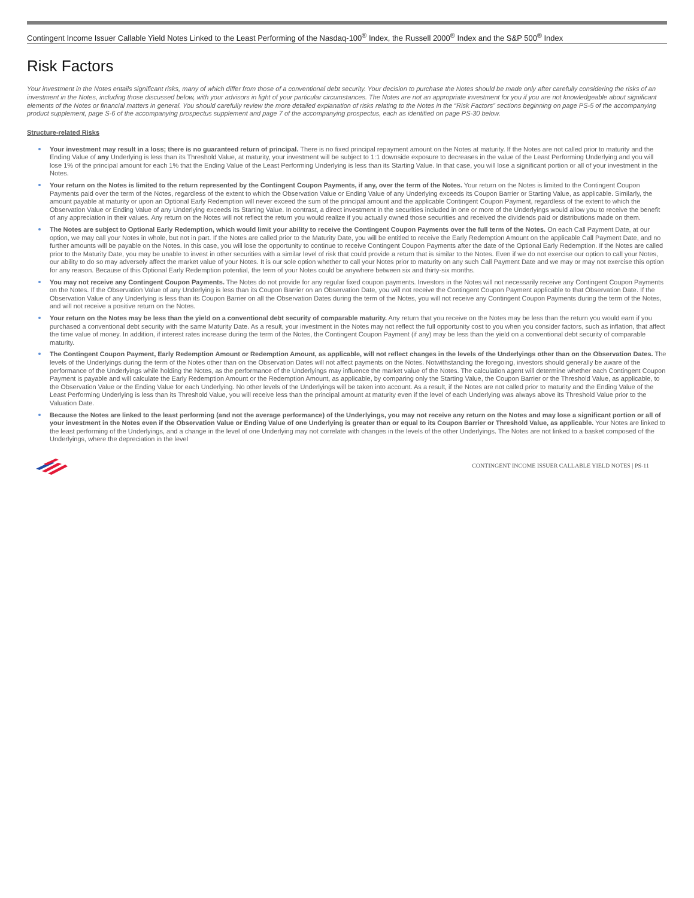Contingent Income Issuer Callable Yield Notes Linked to the Least Performing of the Nasdaq-100<sup>®</sup> Index, the Russell 2000<sup>®</sup> Index and the S&P 500<sup>®</sup> Index
Risk Factors
Your investment in the Notes entails significant risks, many of which differ from those of a conventional debt security. Your decision to purchase the Notes should be made only after carefully considering the risks of an investment in the Notes, including those discussed below, with your advisors in light of your particular circumstances. The Notes are not an appropriate investment for you if you are not knowledgeable about significant elements of the Notes or financial matters in general. You should carefully review the more detailed explanation of risks relating to the Notes in the “Risk Factors” sections beginning on page PS-5 of the accompanying product supplement, page S-6 of the accompanying prospectus supplement and page 7 of the accompanying prospectus, each as identified on page PS-30 below.
Structure-related Risks
Your investment may result in a loss; there is no guaranteed return of principal. There is no fixed principal repayment amount on the Notes at maturity. If the Notes are not called prior to maturity and the Ending Value of any Underlying is less than its Threshold Value, at maturity, your investment will be subject to 1:1 downside exposure to decreases in the value of the Least Performing Underlying and you will lose 1% of the principal amount for each 1% that the Ending Value of the Least Performing Underlying is less than its Starting Value. In that case, you will lose a significant portion or all of your investment in the Notes.
Your return on the Notes is limited to the return represented by the Contingent Coupon Payments, if any, over the term of the Notes. Your return on the Notes is limited to the Contingent Coupon Payments paid over the term of the Notes, regardless of the extent to which the Observation Value or Ending Value of any Underlying exceeds its Coupon Barrier or Starting Value, as applicable. Similarly, the amount payable at maturity or upon an Optional Early Redemption will never exceed the sum of the principal amount and the applicable Contingent Coupon Payment, regardless of the extent to which the Observation Value or Ending Value of any Underlying exceeds its Starting Value. In contrast, a direct investment in the securities included in one or more of the Underlyings would allow you to receive the benefit of any appreciation in their values. Any return on the Notes will not reflect the return you would realize if you actually owned those securities and received the dividends paid or distributions made on them.
The Notes are subject to Optional Early Redemption, which would limit your ability to receive the Contingent Coupon Payments over the full term of the Notes. On each Call Payment Date, at our option, we may call your Notes in whole, but not in part. If the Notes are called prior to the Maturity Date, you will be entitled to receive the Early Redemption Amount on the applicable Call Payment Date, and no further amounts will be payable on the Notes. In this case, you will lose the opportunity to continue to receive Contingent Coupon Payments after the date of the Optional Early Redemption. If the Notes are called prior to the Maturity Date, you may be unable to invest in other securities with a similar level of risk that could provide a return that is similar to the Notes. Even if we do not exercise our option to call your Notes, our ability to do so may adversely affect the market value of your Notes. It is our sole option whether to call your Notes prior to maturity on any such Call Payment Date and we may or may not exercise this option for any reason. Because of this Optional Early Redemption potential, the term of your Notes could be anywhere between six and thirty-six months.
You may not receive any Contingent Coupon Payments. The Notes do not provide for any regular fixed coupon payments. Investors in the Notes will not necessarily receive any Contingent Coupon Payments on the Notes. If the Observation Value of any Underlying is less than its Coupon Barrier on an Observation Date, you will not receive the Contingent Coupon Payment applicable to that Observation Date. If the Observation Value of any Underlying is less than its Coupon Barrier on all the Observation Dates during the term of the Notes, you will not receive any Contingent Coupon Payments during the term of the Notes, and will not receive a positive return on the Notes.
Your return on the Notes may be less than the yield on a conventional debt security of comparable maturity. Any return that you receive on the Notes may be less than the return you would earn if you purchased a conventional debt security with the same Maturity Date. As a result, your investment in the Notes may not reflect the full opportunity cost to you when you consider factors, such as inflation, that affect the time value of money. In addition, if interest rates increase during the term of the Notes, the Contingent Coupon Payment (if any) may be less than the yield on a conventional debt security of comparable maturity.
The Contingent Coupon Payment, Early Redemption Amount or Redemption Amount, as applicable, will not reflect changes in the levels of the Underlyings other than on the Observation Dates. The levels of the Underlyings during the term of the Notes other than on the Observation Dates will not affect payments on the Notes. Notwithstanding the foregoing, investors should generally be aware of the performance of the Underlyings while holding the Notes, as the performance of the Underlyings may influence the market value of the Notes. The calculation agent will determine whether each Contingent Coupon Payment is payable and will calculate the Early Redemption Amount or the Redemption Amount, as applicable, by comparing only the Starting Value, the Coupon Barrier or the Threshold Value, as applicable, to the Observation Value or the Ending Value for each Underlying. No other levels of the Underlyings will be taken into account. As a result, if the Notes are not called prior to maturity and the Ending Value of the Least Performing Underlying is less than its Threshold Value, you will receive less than the principal amount at maturity even if the level of each Underlying was always above its Threshold Value prior to the Valuation Date.
Because the Notes are linked to the least performing (and not the average performance) of the Underlyings, you may not receive any return on the Notes and may lose a significant portion or all of your investment in the Notes even if the Observation Value or Ending Value of one Underlying is greater than or equal to its Coupon Barrier or Threshold Value, as applicable. Your Notes are linked to the least performing of the Underlyings, and a change in the level of one Underlying may not correlate with changes in the levels of the other Underlyings. The Notes are not linked to a basket composed of the Underlyings, where the depreciation in the level
CONTINGENT INCOME ISSUER CALLABLE YIELD NOTES | PS-11